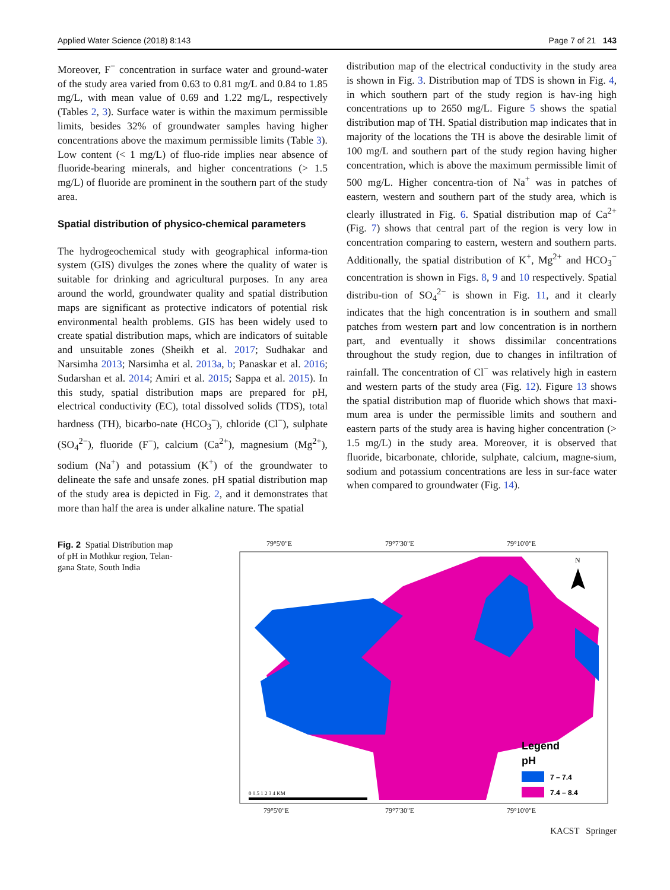Applied Water Science (2018) 8:143 Page 7 of 21 143
Moreover, F<sup>−</sup> concentration in surface water and ground-water of the study area varied from 0.63 to 0.81 mg/L and 0.84 to 1.85 mg/L, with mean value of 0.69 and 1.22 mg/L, respectively (Tables 2, 3). Surface water is within the maximum permissible limits, besides 32% of groundwater samples having higher concentrations above the maximum permissible limits (Table 3). Low content (< 1 mg/L) of fluo-ride implies near absence of fluoride-bearing minerals, and higher concentrations (> 1.5 mg/L) of fluoride are prominent in the southern part of the study area.
Spatial distribution of physico-chemical parameters
The hydrogeochemical study with geographical informa-tion system (GIS) divulges the zones where the quality of water is suitable for drinking and agricultural purposes. In any area around the world, groundwater quality and spatial distribution maps are significant as protective indicators of potential risk environmental health problems. GIS has been widely used to create spatial distribution maps, which are indicators of suitable and unsuitable zones (Sheikh et al. 2017; Sudhakar and Narsimha 2013; Narsimha et al. 2013a, b; Panaskar et al. 2016; Sudarshan et al. 2014; Amiri et al. 2015; Sappa et al. 2015). In this study, spatial distribution maps are prepared for pH, electrical conductivity (EC), total dissolved solids (TDS), total hardness (TH), bicarbo-nate (HCO<sub>3</sub><sup>−</sup>), chloride (Cl<sup>−</sup>), sulphate (SO<sub>4</sub><sup>2−</sup>), fluoride (F<sup>−</sup>), calcium (Ca<sup>2+</sup>), magnesium (Mg<sup>2+</sup>), sodium (Na<sup>+</sup>) and potassium (K<sup>+</sup>) of the groundwater to delineate the safe and unsafe zones. pH spatial distribution map of the study area is depicted in Fig. 2, and it demonstrates that more than half the area is under alkaline nature. The spatial
distribution map of the electrical conductivity in the study area is shown in Fig. 3. Distribution map of TDS is shown in Fig. 4, in which southern part of the study region is hav-ing high concentrations up to 2650 mg/L. Figure 5 shows the spatial distribution map of TH. Spatial distribution map indicates that in majority of the locations the TH is above the desirable limit of 100 mg/L and southern part of the study region having higher concentration, which is above the maximum permissible limit of 500 mg/L. Higher concentra-tion of Na<sup>+</sup> was in patches of eastern, western and southern part of the study area, which is clearly illustrated in Fig. 6. Spatial distribution map of Ca<sup>2+</sup> (Fig. 7) shows that central part of the region is very low in concentration comparing to eastern, western and southern parts. Additionally, the spatial distribution of K<sup>+</sup>, Mg<sup>2+</sup> and HCO<sub>3</sub><sup>−</sup> concentration is shown in Figs. 8, 9 and 10 respectively. Spatial distribu-tion of SO<sub>4</sub><sup>2−</sup> is shown in Fig. 11, and it clearly indicates that the high concentration is in southern and small patches from western part and low concentration is in northern part, and eventually it shows dissimilar concentrations throughout the study region, due to changes in infiltration of rainfall. The concentration of Cl<sup>−</sup> was relatively high in eastern and western parts of the study area (Fig. 12). Figure 13 shows the spatial distribution map of fluoride which shows that maxi-mum area is under the permissible limits and southern and eastern parts of the study area is having higher concentration (> 1.5 mg/L) in the study area. Moreover, it is observed that fluoride, bicarbonate, chloride, sulphate, calcium, magne-sium, sodium and potassium concentrations are less in sur-face water when compared to groundwater (Fig. 14).
Fig. 2 Spatial Distribution map of pH in Mothkur region, Telan-gana State, South India
79°5'0"E
79°7'30"E
79°10'0"E
N
Legend
pH
7 – 7.4
7.4 – 8.4
0 0.5 1 2 3 4 KM
79°5'0"E
79°7'30"E
79°10'0"E
17°27'30"N 17°25'0"N
KACST Springer